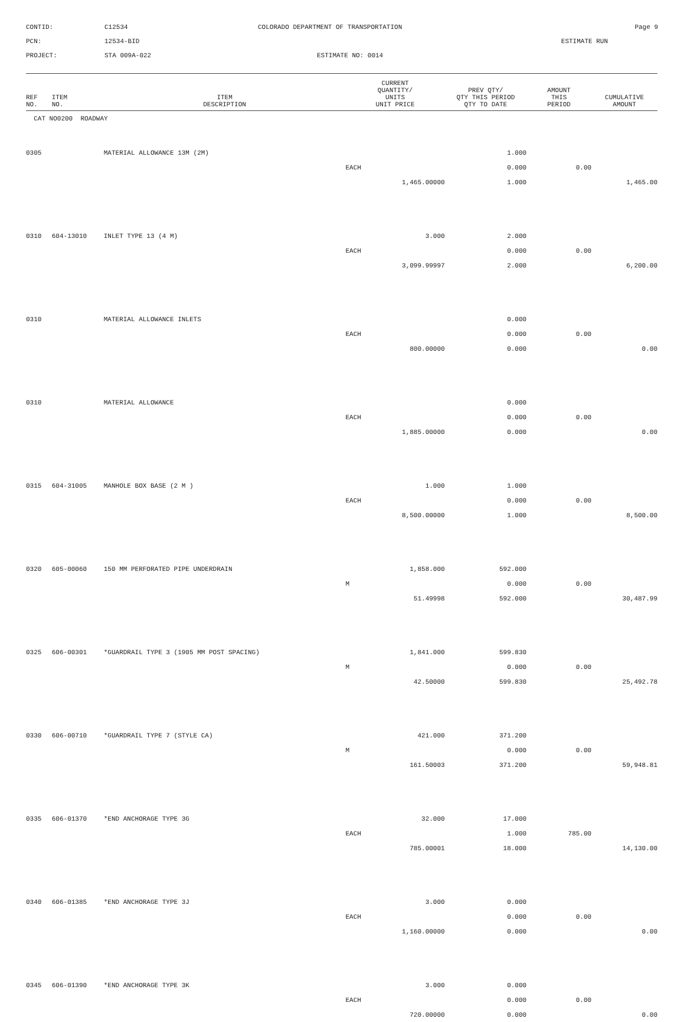CONTID:
C12534
COLORADO DEPARTMENT OF TRANSPORTATION
Page 9
PCN:
12534-BID
ESTIMATE RUN
PROJECT:
STA 009A-022
ESTIMATE NO: 0014
| REF NO. | ITEM NO. | ITEM DESCRIPTION | CURRENT QUANTITY/ UNITS UNIT PRICE | PREV QTY/ QTY THIS PERIOD QTY TO DATE | AMOUNT THIS PERIOD | CUMULATIVE AMOUNT |
| --- | --- | --- | --- | --- | --- | --- |
| CAT NO0200 ROADWAY | | | | | | |
| 0305 | | MATERIAL ALLOWANCE 13M (2M) | | 1.000 | | |
| | | | EACH | 0.000 | 0.00 | |
| | | | 1,465.00000 | 1.000 | | 1,465.00 |
| 0310 | 604-13010 | INLET TYPE 13 (4 M) | 3.000 | 2.000 | | |
| | | | EACH | 0.000 | 0.00 | |
| | | | 3,099.99997 | 2.000 | | 6,200.00 |
| 0310 | | MATERIAL ALLOWANCE INLETS | | 0.000 | | |
| | | | EACH | 0.000 | 0.00 | |
| | | | 800.00000 | 0.000 | | 0.00 |
| 0310 | | MATERIAL ALLOWANCE | | 0.000 | | |
| | | | EACH | 0.000 | 0.00 | |
| | | | 1,885.00000 | 0.000 | | 0.00 |
| 0315 | 604-31005 | MANHOLE BOX BASE (2 M ) | 1.000 | 1.000 | | |
| | | | EACH | 0.000 | 0.00 | |
| | | | 8,500.00000 | 1.000 | | 8,500.00 |
| 0320 | 605-00060 | 150 MM PERFORATED PIPE UNDERDRAIN | 1,858.000 | 592.000 | | |
| | | | M | 0.000 | 0.00 | |
| | | | 51.49998 | 592.000 | | 30,487.99 |
| 0325 | 606-00301 | *GUARDRAIL TYPE 3 (1905 MM POST SPACING) | 1,841.000 | 599.830 | | |
| | | | M | 0.000 | 0.00 | |
| | | | 42.50000 | 599.830 | | 25,492.78 |
| 0330 | 606-00710 | *GUARDRAIL TYPE 7 (STYLE CA) | 421.000 | 371.200 | | |
| | | | M | 0.000 | 0.00 | |
| | | | 161.50003 | 371.200 | | 59,948.81 |
| 0335 | 606-01370 | *END ANCHORAGE TYPE 3G | 32.000 | 17.000 | | |
| | | | EACH | 1.000 | 785.00 | |
| | | | 785.00001 | 18.000 | | 14,130.00 |
| 0340 | 606-01385 | *END ANCHORAGE TYPE 3J | 3.000 | 0.000 | | |
| | | | EACH | 0.000 | 0.00 | |
| | | | 1,160.00000 | 0.000 | | 0.00 |
| 0345 | 606-01390 | *END ANCHORAGE TYPE 3K | 3.000 | 0.000 | | |
| | | | EACH | 0.000 | 0.00 | |
| | | | 720.00000 | 0.000 | | 0.00 |